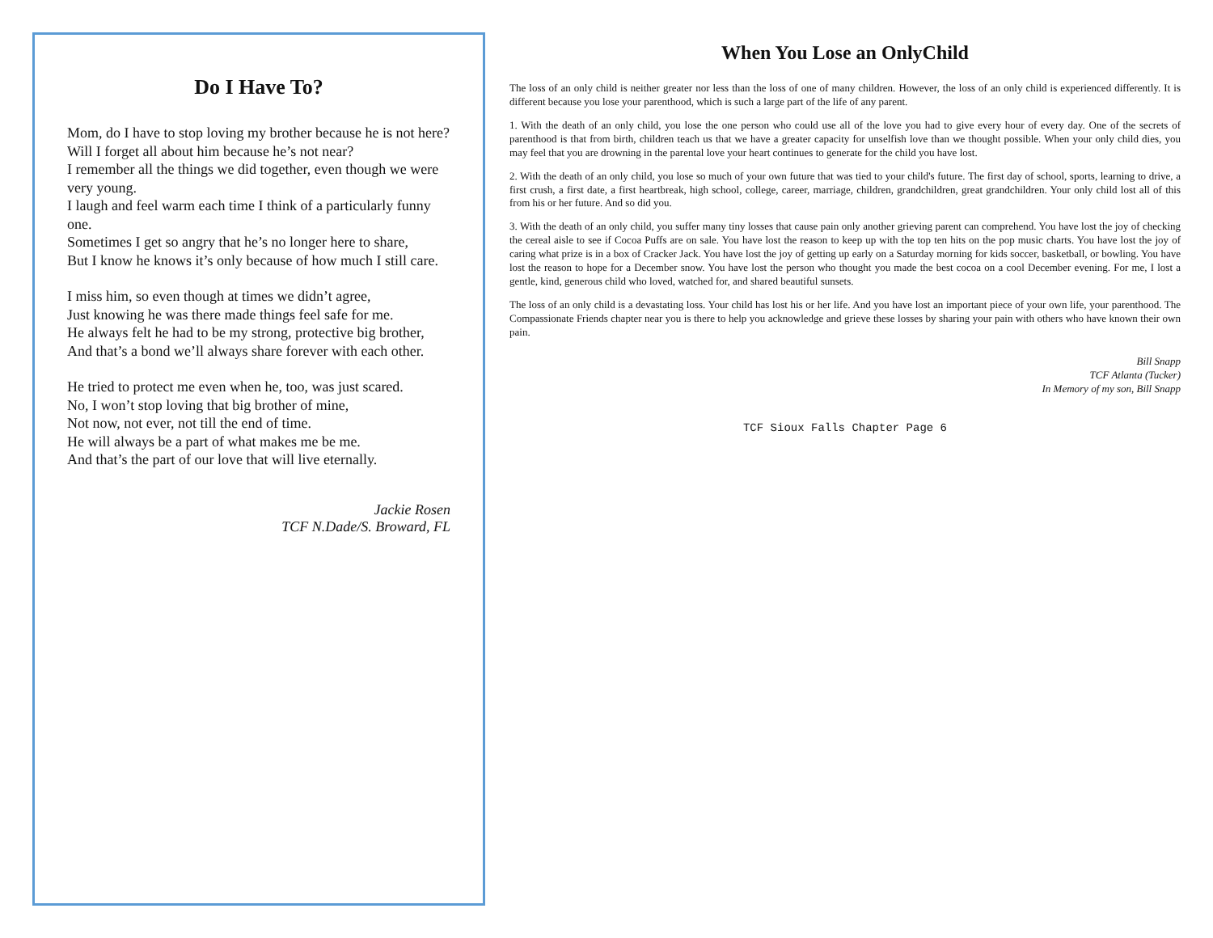Do I Have To?
Mom, do I have to stop loving my brother because he is not here?
Will I forget all about him because he’s not near?
I remember all the things we did together, even though we were very young.
I laugh and feel warm each time I think of a particularly funny one.
Sometimes I get so angry that he’s no longer here to share,
But I know he knows it’s only because of how much I still care.
I miss him, so even though at times we didn’t agree,
Just knowing he was there made things feel safe for me.
He always felt he had to be my strong, protective big brother,
And that’s a bond we’ll always share forever with each other.
He tried to protect me even when he, too, was just scared.
No, I won’t stop loving that big brother of mine,
Not now, not ever, not till the end of time.
He will always be a part of what makes me be me.
And that’s the part of our love that will live eternally.
Jackie Rosen
TCF N.Dade/S. Broward, FL
When You Lose an OnlyChild
The loss of an only child is neither greater nor less than the loss of one of many children. However, the loss of an only child is experienced differently. It is different because you lose your parenthood, which is such a large part of the life of any parent.
1. With the death of an only child, you lose the one person who could use all of the love you had to give every hour of every day. One of the secrets of parenthood is that from birth, children teach us that we have a greater capacity for unselfish love than we thought possible. When your only child dies, you may feel that you are drowning in the parental love your heart continues to generate for the child you have lost.
2. With the death of an only child, you lose so much of your own future that was tied to your child's future. The first day of school, sports, learning to drive, a first crush, a first date, a first heartbreak, high school, college, career, marriage, children, grandchildren, great grandchildren. Your only child lost all of this from his or her future. And so did you.
3. With the death of an only child, you suffer many tiny losses that cause pain only another grieving parent can comprehend. You have lost the joy of checking the cereal aisle to see if Cocoa Puffs are on sale. You have lost the reason to keep up with the top ten hits on the pop music charts. You have lost the joy of caring what prize is in a box of Cracker Jack. You have lost the joy of getting up early on a Saturday morning for kids soccer, basketball, or bowling. You have lost the reason to hope for a December snow. You have lost the person who thought you made the best cocoa on a cool December evening. For me, I lost a gentle, kind, generous child who loved, watched for, and shared beautiful sunsets.
The loss of an only child is a devastating loss. Your child has lost his or her life. And you have lost an important piece of your own life, your parenthood. The Compassionate Friends chapter near you is there to help you acknowledge and grieve these losses by sharing your pain with others who have known their own pain.
Bill Snapp
TCF Atlanta (Tucker)
In Memory of my son, Bill Snapp
TCF Sioux Falls Chapter Page 6